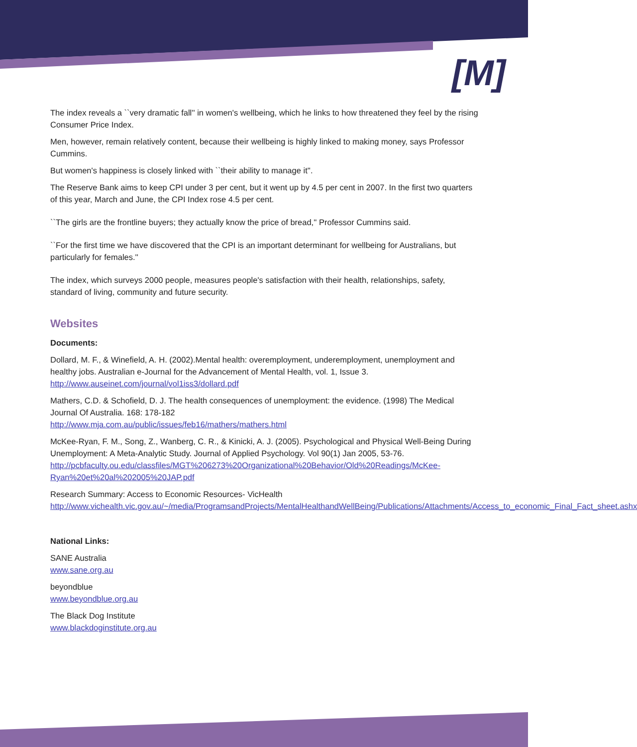[M]
The index reveals a ``very dramatic fall'' in women's wellbeing, which he links to how threatened they feel by the rising Consumer Price Index.
Men, however, remain relatively content, because their wellbeing is highly linked to making money, says Professor Cummins.
But women's happiness is closely linked with ``their ability to manage it''.
The Reserve Bank aims to keep CPI under 3 per cent, but it went up by 4.5 per cent in 2007. In the first two quarters of this year, March and June, the CPI Index rose 4.5 per cent.
``The girls are the frontline buyers; they actually know the price of bread,'' Professor Cummins said.
``For the first time we have discovered that the CPI is an important determinant for wellbeing for Australians, but particularly for females.''
The index, which surveys 2000 people, measures people's satisfaction with their health, relationships, safety, standard of living, community and future security.
Websites
Documents:
Dollard, M. F., & Winefield, A. H. (2002).Mental health: overemployment, underemployment, unemployment and healthy jobs. Australian e-Journal for the Advancement of Mental Health, vol. 1, Issue 3.
http://www.auseinet.com/journal/vol1iss3/dollard.pdf
Mathers, C.D. & Schofield, D. J. The health consequences of unemployment: the evidence. (1998) The Medical Journal Of Australia. 168: 178-182
http://www.mja.com.au/public/issues/feb16/mathers/mathers.html
McKee-Ryan, F. M., Song, Z., Wanberg, C. R., & Kinicki, A. J. (2005). Psychological and Physical Well-Being During Unemployment: A Meta-Analytic Study. Journal of Applied Psychology. Vol 90(1) Jan 2005, 53-76.
http://pcbfaculty.ou.edu/classfiles/MGT%206273%20Organizational%20Behavior/Old%20Readings/McKee-Ryan%20et%20al%202005%20JAP.pdf
Research Summary: Access to Economic Resources- VicHealth
http://www.vichealth.vic.gov.au/~/media/ProgramsandProjects/MentalHealthandWellBeing/Publications/Attachments/Access_to_economic_Final_Fact_sheet.ashx
National Links:
SANE Australia
www.sane.org.au
beyondblue
www.beyondblue.org.au
The Black Dog Institute
www.blackdoginstitute.org.au